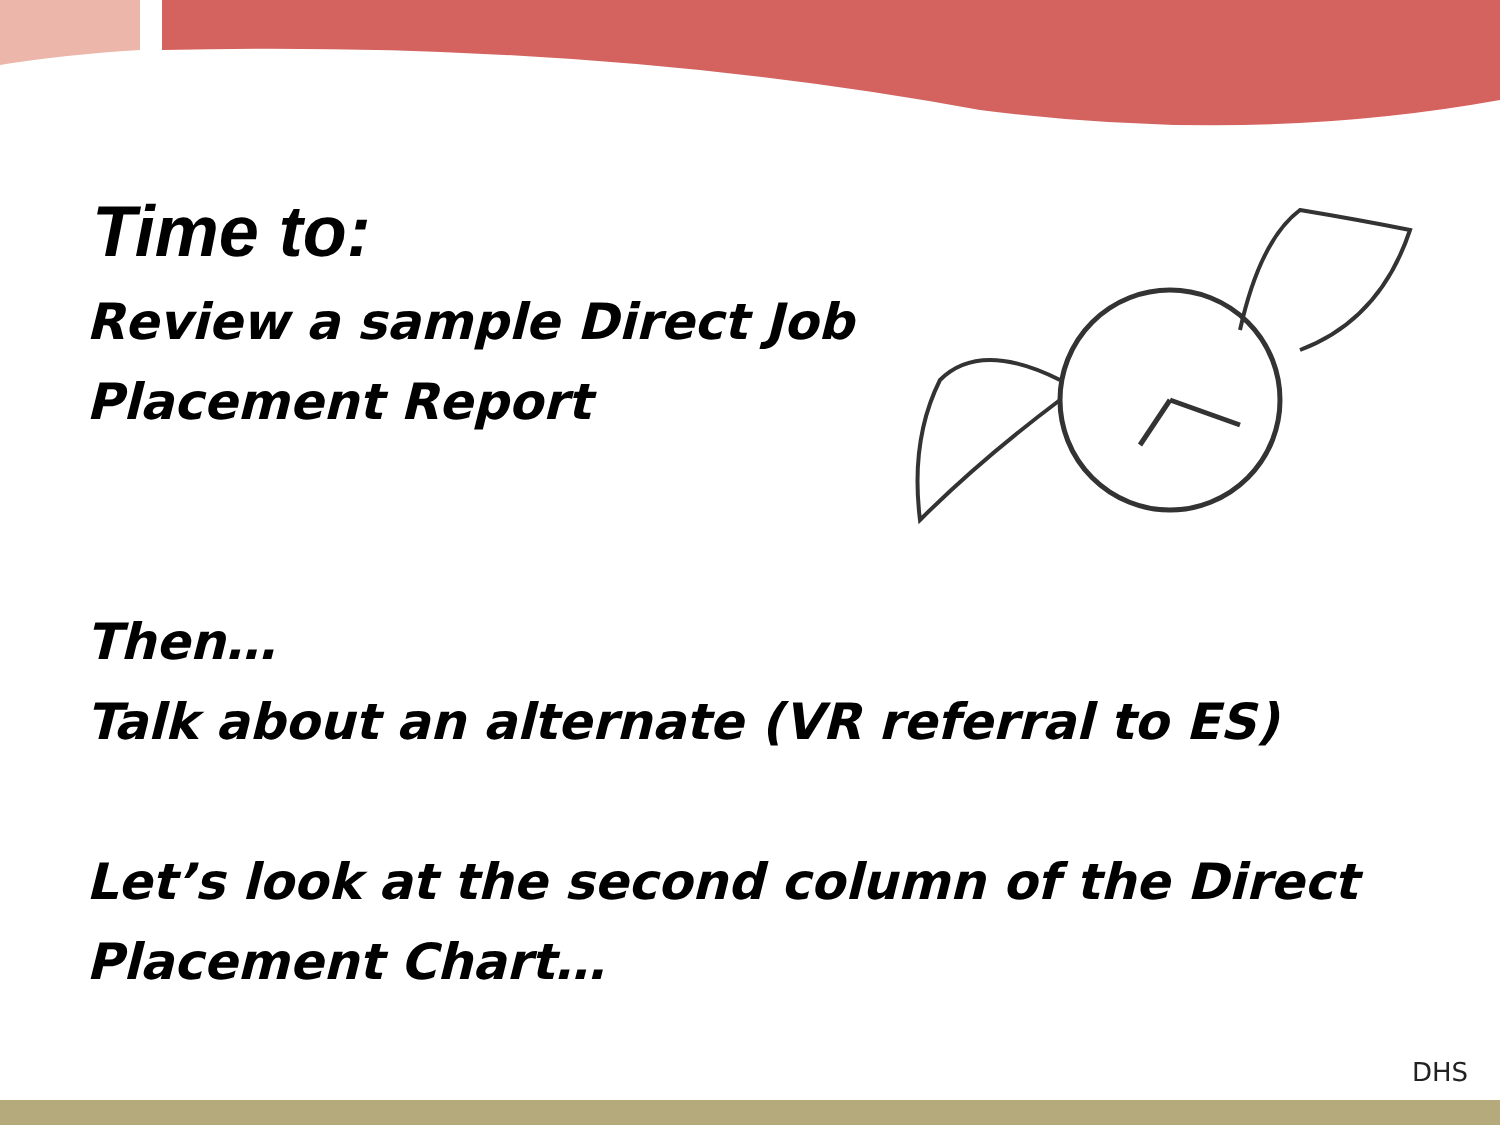Time to:
Review a sample Direct Job
Placement Report
Then…
Talk about an alternate (VR referral to ES)
Let’s look at the second column of the Direct
Placement Chart…
DHS